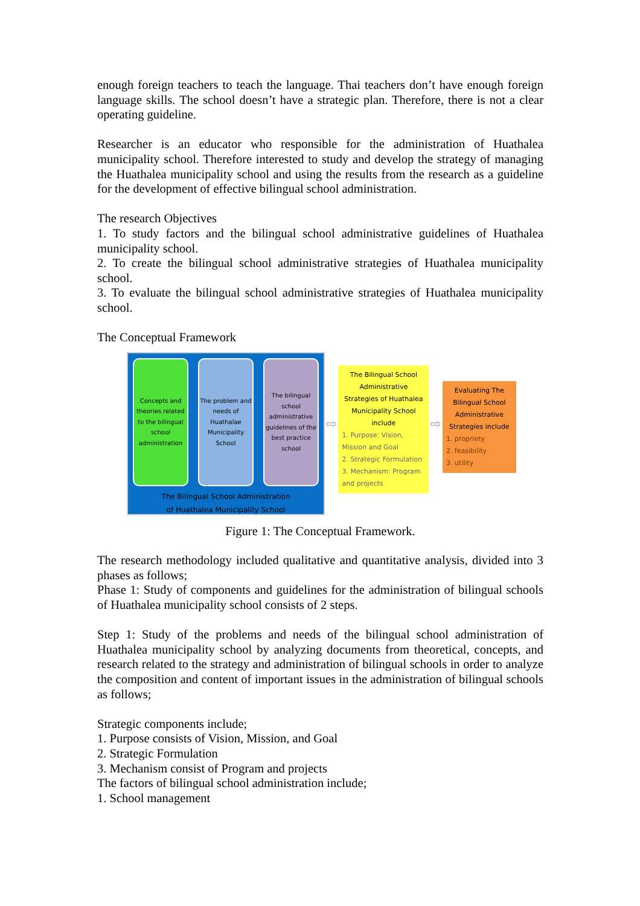enough foreign teachers to teach the language. Thai teachers don’t have enough foreign language skills. The school doesn’t have a strategic plan. Therefore, there is not a clear operating guideline.
Researcher is an educator who responsible for the administration of Huathalea municipality school. Therefore interested to study and develop the strategy of managing the Huathalea municipality school and using the results from the research as a guideline for the development of effective bilingual school administration.
The research Objectives
1. To study factors and the bilingual school administrative guidelines of Huathalea municipality school.
2. To create the bilingual school administrative strategies of Huathalea municipality school.
3. To evaluate the bilingual school administrative strategies of Huathalea municipality school.
The Conceptual Framework
Concepts and theories related to the bilingual school administration
The problem and needs of Huathalae Municipality School
The bilingual school administrative guidelines of the best practice school
The Bilingual School Administration
of Huathalea Municipality School
⇨
The Bilingual School Administrative Strategies of Huathalea Municipality School include
1. Purpose: Vision, Mission and Goal
2. Strategic Formulation
3. Mechanism: Program and projects
⇨
Evaluating The Bilingual School Administrative Strategies include
1. propriety
2. feasibility
3. utility
Figure 1: The Conceptual Framework.
The research methodology included qualitative and quantitative analysis, divided into 3 phases as follows;
Phase 1: Study of components and guidelines for the administration of bilingual schools of Huathalea municipality school consists of 2 steps.
Step 1: Study of the problems and needs of the bilingual school administration of Huathalea municipality school by analyzing documents from theoretical, concepts, and research related to the strategy and administration of bilingual schools in order to analyze the composition and content of important issues in the administration of bilingual schools as follows;
Strategic components include;
1. Purpose consists of Vision, Mission, and Goal
2. Strategic Formulation
3. Mechanism consist of Program and projects
The factors of bilingual school administration include;
1. School management